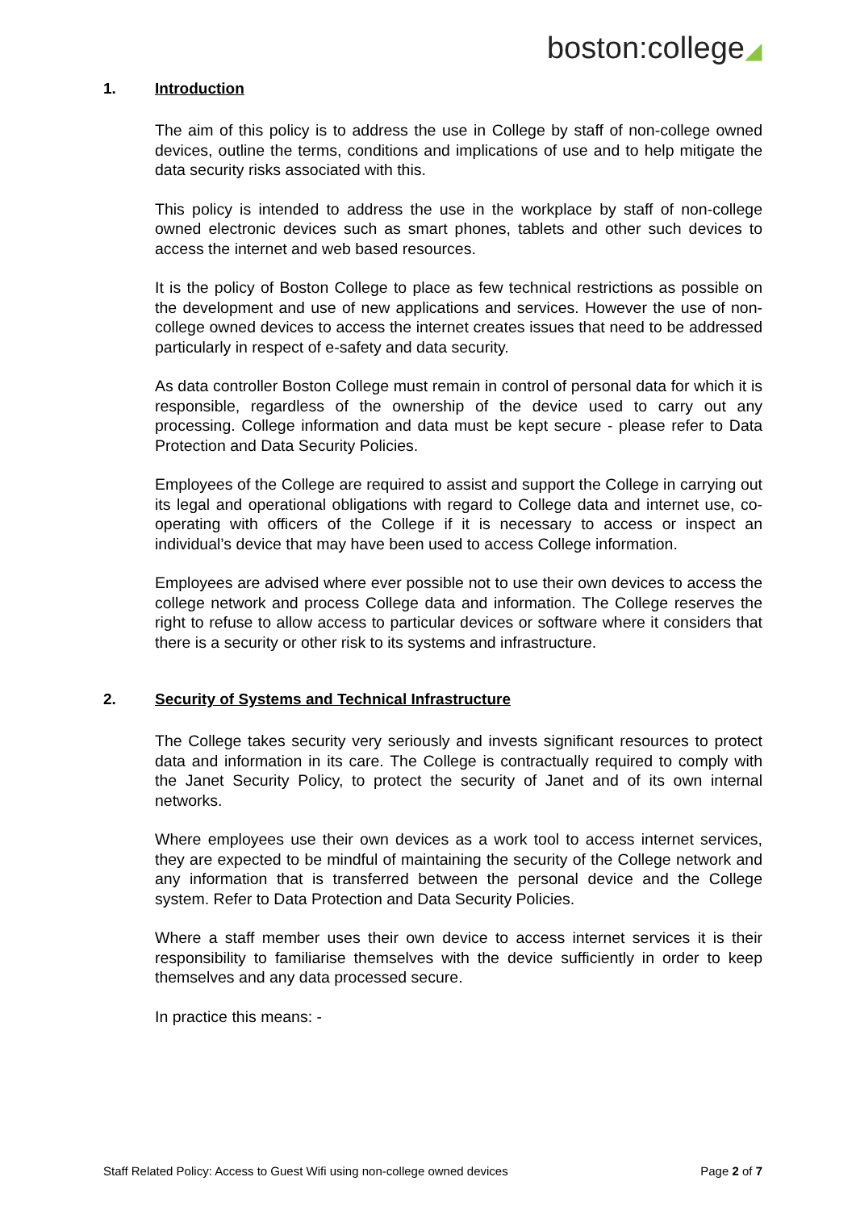boston:college◢
1. Introduction
The aim of this policy is to address the use in College by staff of non-college owned devices, outline the terms, conditions and implications of use and to help mitigate the data security risks associated with this.
This policy is intended to address the use in the workplace by staff of non-college owned electronic devices such as smart phones, tablets and other such devices to access the internet and web based resources.
It is the policy of Boston College to place as few technical restrictions as possible on the development and use of new applications and services. However the use of non-college owned devices to access the internet creates issues that need to be addressed particularly in respect of e-safety and data security.
As data controller Boston College must remain in control of personal data for which it is responsible, regardless of the ownership of the device used to carry out any processing. College information and data must be kept secure - please refer to Data Protection and Data Security Policies.
Employees of the College are required to assist and support the College in carrying out its legal and operational obligations with regard to College data and internet use, co-operating with officers of the College if it is necessary to access or inspect an individual’s device that may have been used to access College information.
Employees are advised where ever possible not to use their own devices to access the college network and process College data and information. The College reserves the right to refuse to allow access to particular devices or software where it considers that there is a security or other risk to its systems and infrastructure.
2. Security of Systems and Technical Infrastructure
The College takes security very seriously and invests significant resources to protect data and information in its care. The College is contractually required to comply with the Janet Security Policy, to protect the security of Janet and of its own internal networks.
Where employees use their own devices as a work tool to access internet services, they are expected to be mindful of maintaining the security of the College network and any information that is transferred between the personal device and the College system. Refer to Data Protection and Data Security Policies.
Where a staff member uses their own device to access internet services it is their responsibility to familiarise themselves with the device sufficiently in order to keep themselves and any data processed secure.
In practice this means: -
Staff Related Policy: Access to Guest Wifi using non-college owned devices Page 2 of 7